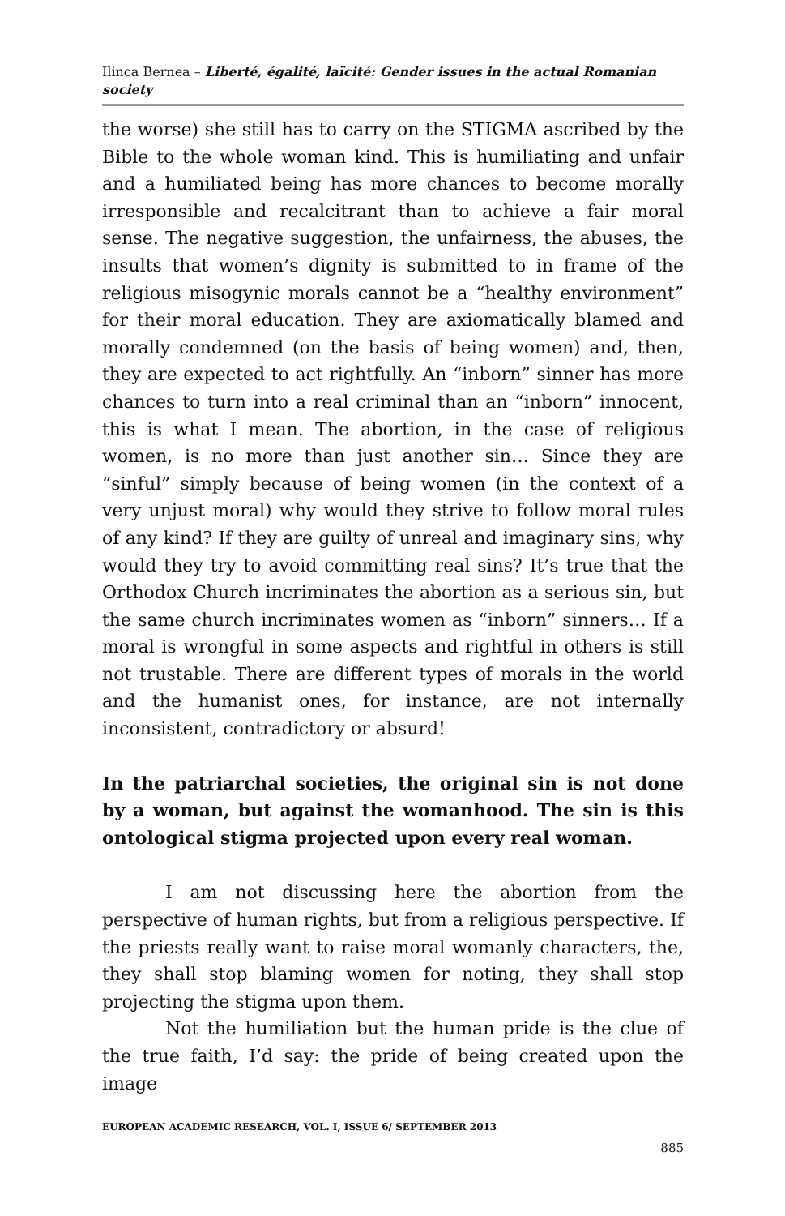Ilinca Bernea – Liberté, égalité, laïcité: Gender issues in the actual Romanian society
the worse) she still has to carry on the STIGMA ascribed by the Bible to the whole woman kind. This is humiliating and unfair and a humiliated being has more chances to become morally irresponsible and recalcitrant than to achieve a fair moral sense. The negative suggestion, the unfairness, the abuses, the insults that women’s dignity is submitted to in frame of the religious misogynic morals cannot be a “healthy environment” for their moral education. They are axiomatically blamed and morally condemned (on the basis of being women) and, then, they are expected to act rightfully. An “inborn” sinner has more chances to turn into a real criminal than an “inborn” innocent, this is what I mean. The abortion, in the case of religious women, is no more than just another sin… Since they are “sinful” simply because of being women (in the context of a very unjust moral) why would they strive to follow moral rules of any kind? If they are guilty of unreal and imaginary sins, why would they try to avoid committing real sins? It’s true that the Orthodox Church incriminates the abortion as a serious sin, but the same church incriminates women as “inborn” sinners… If a moral is wrongful in some aspects and rightful in others is still not trustable. There are different types of morals in the world and the humanist ones, for instance, are not internally inconsistent, contradictory or absurd!
In the patriarchal societies, the original sin is not done by a woman, but against the womanhood. The sin is this ontological stigma projected upon every real woman.
I am not discussing here the abortion from the perspective of human rights, but from a religious perspective. If the priests really want to raise moral womanly characters, the, they shall stop blaming women for noting, they shall stop projecting the stigma upon them.
Not the humiliation but the human pride is the clue of the true faith, I’d say: the pride of being created upon the image
EUROPEAN ACADEMIC RESEARCH, VOL. I, ISSUE 6/ SEPTEMBER 2013
885